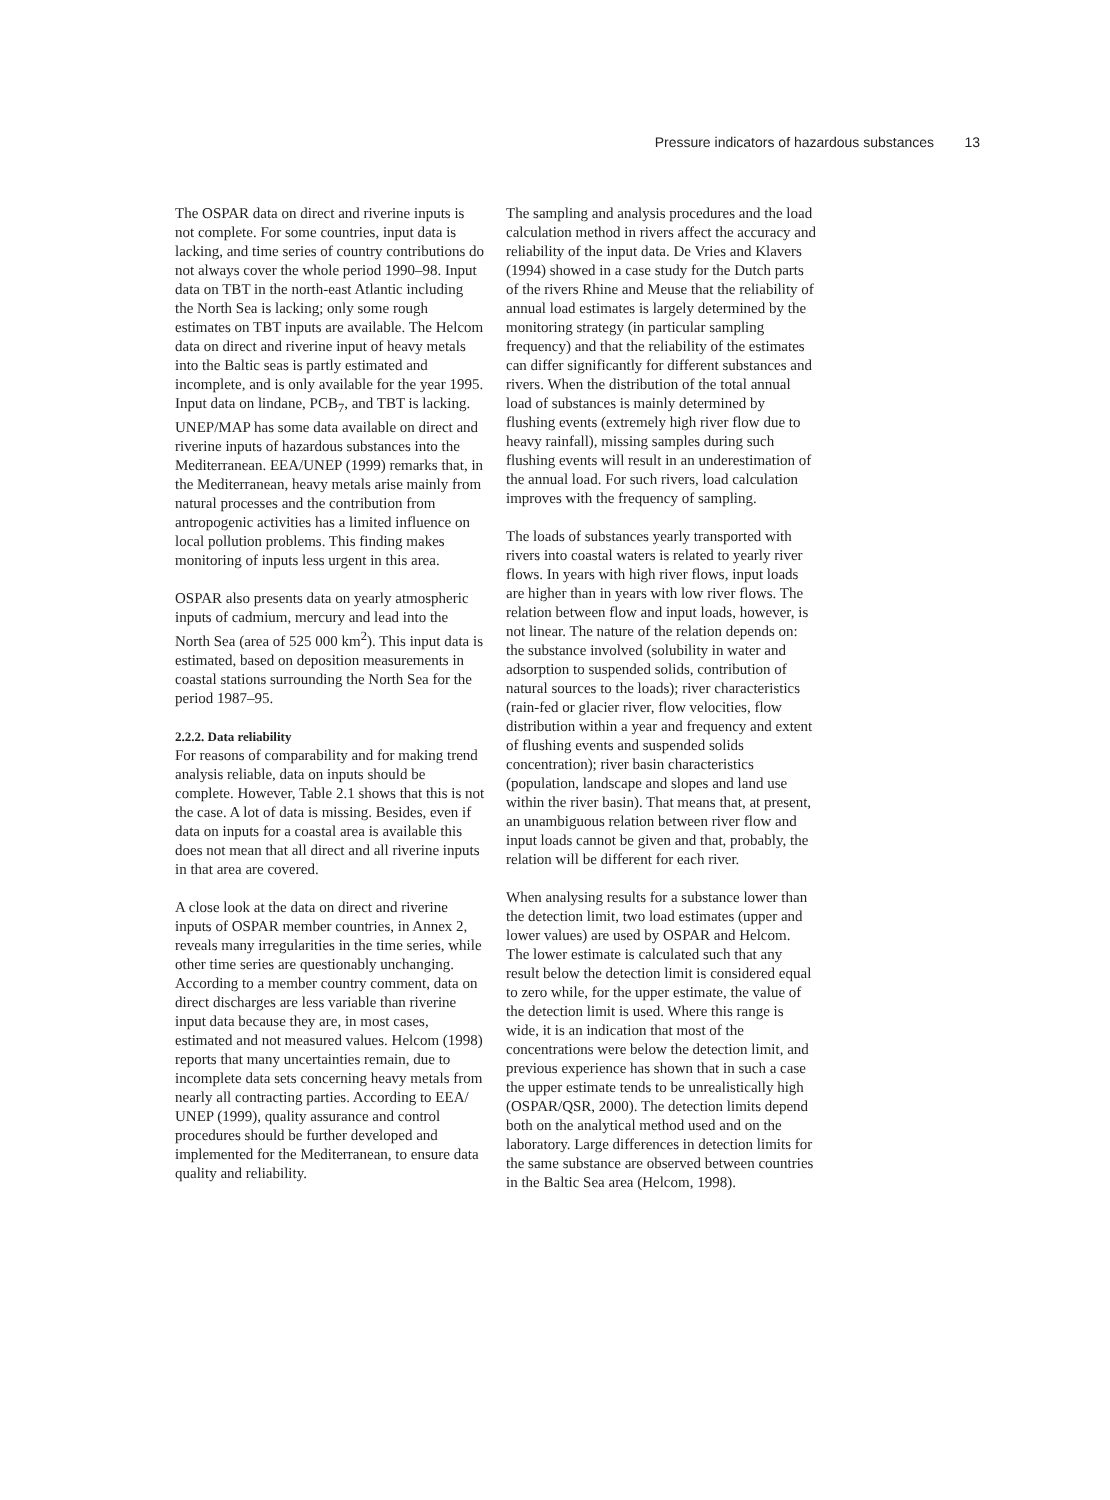Pressure indicators of hazardous substances 13
The OSPAR data on direct and riverine inputs is not complete. For some countries, input data is lacking, and time series of country contributions do not always cover the whole period 1990–98. Input data on TBT in the north-east Atlantic including the North Sea is lacking; only some rough estimates on TBT inputs are available. The Helcom data on direct and riverine input of heavy metals into the Baltic seas is partly estimated and incomplete, and is only available for the year 1995. Input data on lindane, PCB<sub>7</sub>, and TBT is lacking. UNEP/MAP has some data available on direct and riverine inputs of hazardous substances into the Mediterranean. EEA/UNEP (1999) remarks that, in the Mediterranean, heavy metals arise mainly from natural processes and the contribution from antropogenic activities has a limited influence on local pollution problems. This finding makes monitoring of inputs less urgent in this area.
OSPAR also presents data on yearly atmospheric inputs of cadmium, mercury and lead into the North Sea (area of 525 000 km<sup>2</sup>). This input data is estimated, based on deposition measurements in coastal stations surrounding the North Sea for the period 1987–95.
2.2.2. Data reliability
For reasons of comparability and for making trend analysis reliable, data on inputs should be complete. However, Table 2.1 shows that this is not the case. A lot of data is missing. Besides, even if data on inputs for a coastal area is available this does not mean that all direct and all riverine inputs in that area are covered.
A close look at the data on direct and riverine inputs of OSPAR member countries, in Annex 2, reveals many irregularities in the time series, while other time series are questionably unchanging. According to a member country comment, data on direct discharges are less variable than riverine input data because they are, in most cases, estimated and not measured values. Helcom (1998) reports that many uncertainties remain, due to incomplete data sets concerning heavy metals from nearly all contracting parties. According to EEA/ UNEP (1999), quality assurance and control procedures should be further developed and implemented for the Mediterranean, to ensure data quality and reliability.
The sampling and analysis procedures and the load calculation method in rivers affect the accuracy and reliability of the input data. De Vries and Klavers (1994) showed in a case study for the Dutch parts of the rivers Rhine and Meuse that the reliability of annual load estimates is largely determined by the monitoring strategy (in particular sampling frequency) and that the reliability of the estimates can differ significantly for different substances and rivers. When the distribution of the total annual load of substances is mainly determined by flushing events (extremely high river flow due to heavy rainfall), missing samples during such flushing events will result in an underestimation of the annual load. For such rivers, load calculation improves with the frequency of sampling.
The loads of substances yearly transported with rivers into coastal waters is related to yearly river flows. In years with high river flows, input loads are higher than in years with low river flows. The relation between flow and input loads, however, is not linear. The nature of the relation depends on: the substance involved (solubility in water and adsorption to suspended solids, contribution of natural sources to the loads); river characteristics (rain-fed or glacier river, flow velocities, flow distribution within a year and frequency and extent of flushing events and suspended solids concentration); river basin characteristics (population, landscape and slopes and land use within the river basin). That means that, at present, an unambiguous relation between river flow and input loads cannot be given and that, probably, the relation will be different for each river.
When analysing results for a substance lower than the detection limit, two load estimates (upper and lower values) are used by OSPAR and Helcom. The lower estimate is calculated such that any result below the detection limit is considered equal to zero while, for the upper estimate, the value of the detection limit is used. Where this range is wide, it is an indication that most of the concentrations were below the detection limit, and previous experience has shown that in such a case the upper estimate tends to be unrealistically high (OSPAR/QSR, 2000). The detection limits depend both on the analytical method used and on the laboratory. Large differences in detection limits for the same substance are observed between countries in the Baltic Sea area (Helcom, 1998).